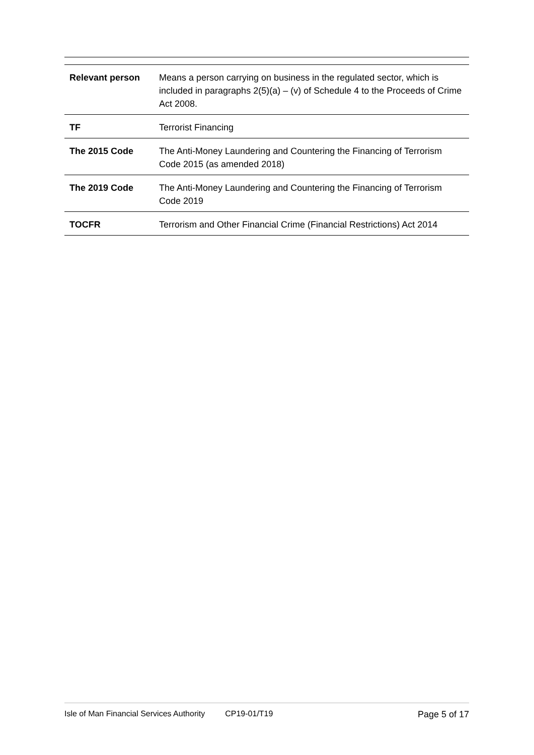| Relevant person | Means a person carrying on business in the regulated sector, which is included in paragraphs 2(5)(a) – (v) of Schedule 4 to the Proceeds of Crime Act 2008. |
| TF | Terrorist Financing |
| The 2015 Code | The Anti-Money Laundering and Countering the Financing of Terrorism Code 2015 (as amended 2018) |
| The 2019 Code | The Anti-Money Laundering and Countering the Financing of Terrorism Code 2019 |
| TOCFR | Terrorism and Other Financial Crime (Financial Restrictions) Act 2014 |
Isle of Man Financial Services Authority CP19-01/T19 Page 5 of 17